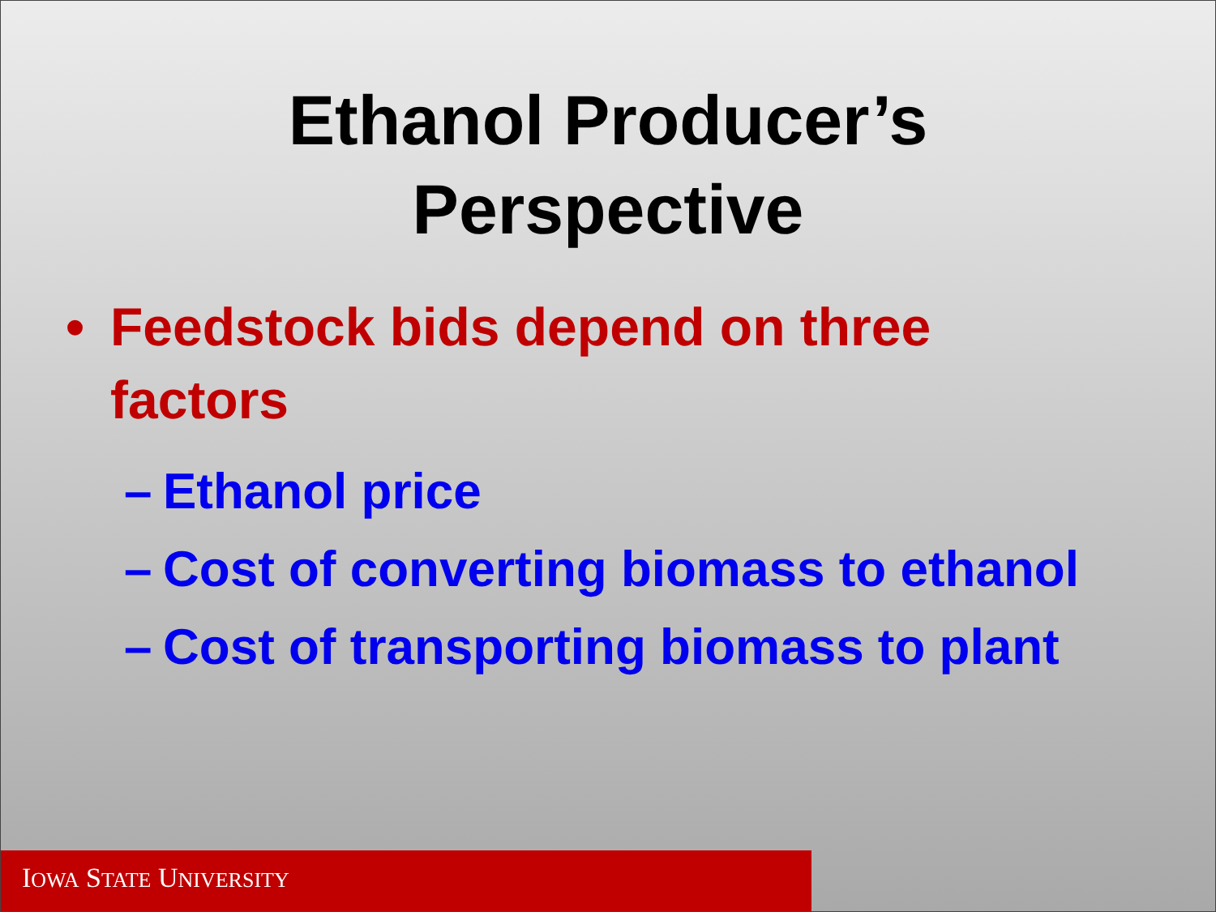Ethanol Producer’s
Perspective
• Feedstock bids depend on three
factors
– Ethanol price
– Cost of converting biomass to ethanol
– Cost of transporting biomass to plant
IOWA STATE UNIVERSITY